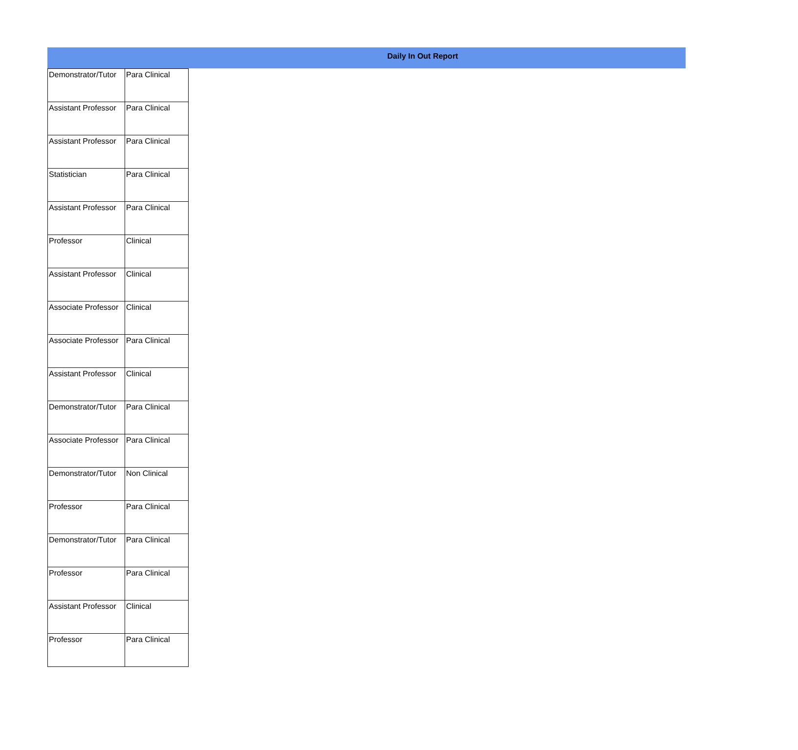Daily In Out Report
| Demonstrator/Tutor | Para Clinical |
| Assistant Professor | Para Clinical |
| Assistant Professor | Para Clinical |
| Statistician | Para Clinical |
| Assistant Professor | Para Clinical |
| Professor | Clinical |
| Assistant Professor | Clinical |
| Associate Professor | Clinical |
| Associate Professor | Para Clinical |
| Assistant Professor | Clinical |
| Demonstrator/Tutor | Para Clinical |
| Associate Professor | Para Clinical |
| Demonstrator/Tutor | Non Clinical |
| Professor | Para Clinical |
| Demonstrator/Tutor | Para Clinical |
| Professor | Para Clinical |
| Assistant Professor | Clinical |
| Professor | Para Clinical |